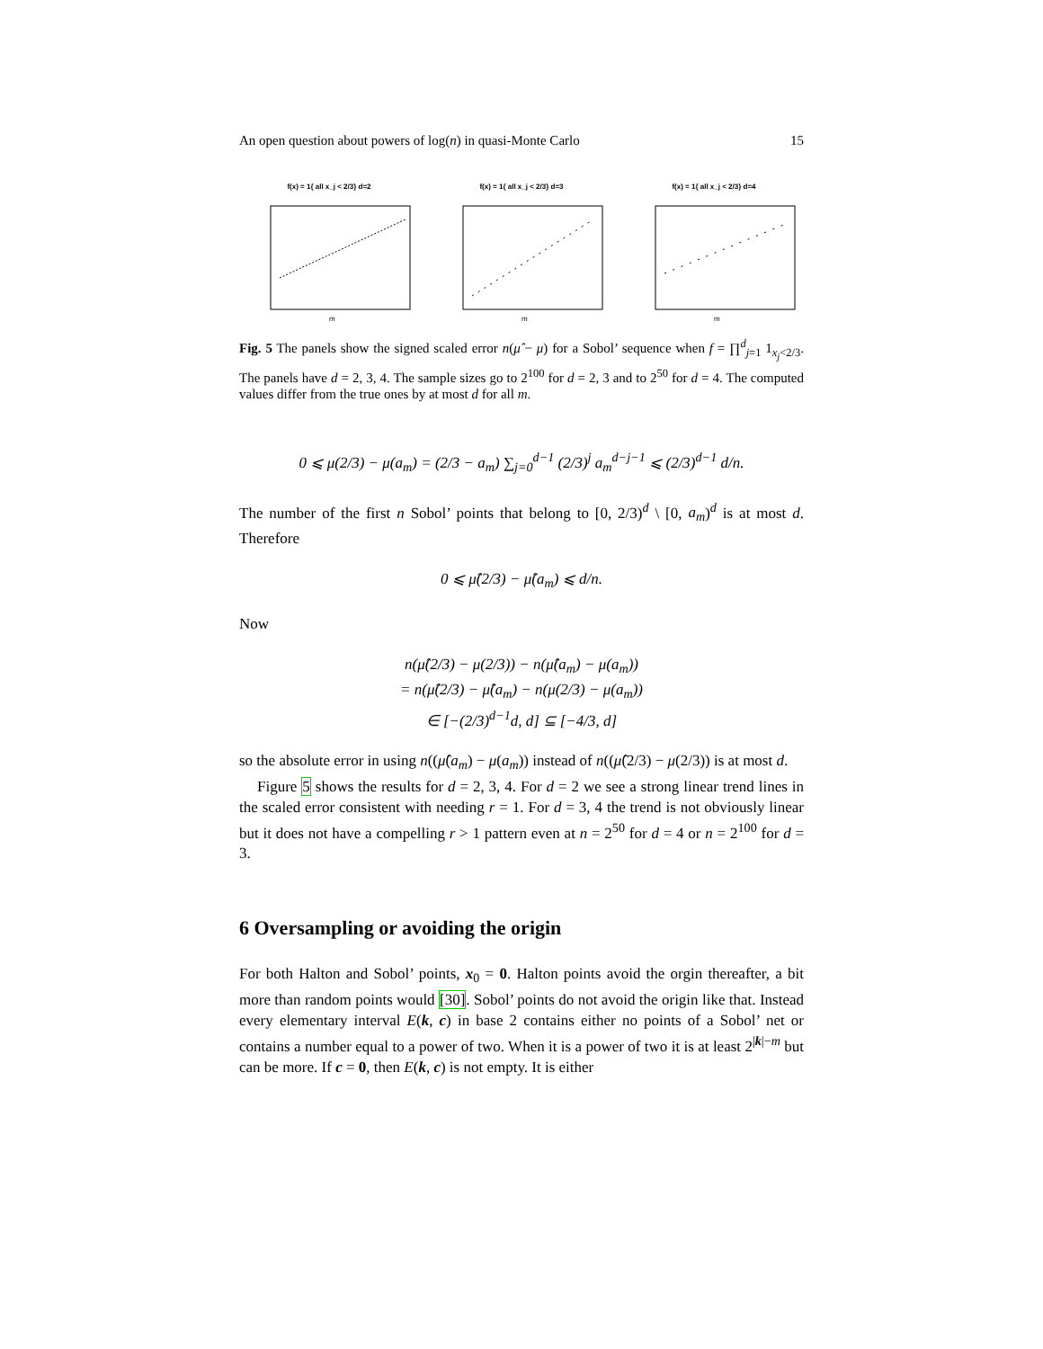An open question about powers of log(n) in quasi-Monte Carlo 15
f(x) = 1{ all x_j < 2/3} d=2
m
f(x) = 1{ all x_j < 2/3} d=3
m
f(x) = 1{ all x_j < 2/3} d=4
m
Fig. 5 The panels show the signed scaled error n(μ̂ − μ) for a Sobol’ sequence when f = ∏<sup>d</sup><sub>j=1</sub> 1<sub>x<sub>j</sub><2/3</sub>. The panels have d = 2, 3, 4. The sample sizes go to 2<sup>100</sup> for d = 2, 3 and to 2<sup>50</sup> for d = 4. The computed values differ from the true ones by at most d for all m.
0 ⩽ μ(2/3) − μ(a<sub>m</sub>) = (2/3 − a<sub>m</sub>) ∑<sub>j=0</sub><sup>d−1</sup> (2/3)<sup>j</sup> a<sub>m</sub><sup>d−j−1</sup> ⩽ (2/3)<sup>d−1</sup> d/n.
The number of the first n Sobol’ points that belong to [0, 2/3)<sup>d</sup> \ [0, a<sub>m</sub>)<sup>d</sup> is at most d. Therefore
0 ⩽ μ̂(2/3) − μ̂(a<sub>m</sub>) ⩽ d/n.
Now
n(μ̂(2/3) − μ(2/3)) − n(μ̂(a<sub>m</sub>) − μ(a<sub>m</sub>))
= n(μ̂(2/3) − μ̂(a<sub>m</sub>) − n(μ(2/3) − μ(a<sub>m</sub>))
∈ [−(2/3)<sup>d−1</sup>d, d] ⊆ [−4/3, d]
so the absolute error in using n((μ̂(a<sub>m</sub>) − μ(a<sub>m</sub>)) instead of n((μ̂(2/3) − μ(2/3)) is at most d.
Figure 5 shows the results for d = 2, 3, 4. For d = 2 we see a strong linear trend lines in the scaled error consistent with needing r = 1. For d = 3, 4 the trend is not obviously linear but it does not have a compelling r > 1 pattern even at n = 2<sup>50</sup> for d = 4 or n = 2<sup>100</sup> for d = 3.
6 Oversampling or avoiding the origin
For both Halton and Sobol’ points, x<sub>0</sub> = 0. Halton points avoid the orgin thereafter, a bit more than random points would [30]. Sobol’ points do not avoid the origin like that. Instead every elementary interval E(k, c) in base 2 contains either no points of a Sobol’ net or contains a number equal to a power of two. When it is a power of two it is at least 2<sup>|k|−m</sup> but can be more. If c = 0, then E(k, c) is not empty. It is either